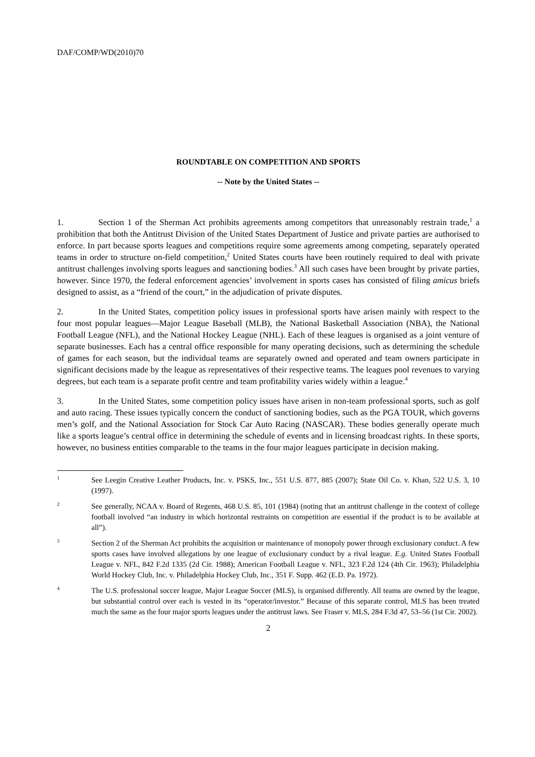DAF/COMP/WD(2010)70
ROUNDTABLE ON COMPETITION AND SPORTS
-- Note by the United States --
1. Section 1 of the Sherman Act prohibits agreements among competitors that unreasonably restrain trade,<sup>1</sup> a prohibition that both the Antitrust Division of the United States Department of Justice and private parties are authorised to enforce. In part because sports leagues and competitions require some agreements among competing, separately operated teams in order to structure on-field competition,<sup>2</sup> United States courts have been routinely required to deal with private antitrust challenges involving sports leagues and sanctioning bodies.<sup>3</sup> All such cases have been brought by private parties, however. Since 1970, the federal enforcement agencies’ involvement in sports cases has consisted of filing amicus briefs designed to assist, as a “friend of the court,” in the adjudication of private disputes.
2. In the United States, competition policy issues in professional sports have arisen mainly with respect to the four most popular leagues—Major League Baseball (MLB), the National Basketball Association (NBA), the National Football League (NFL), and the National Hockey League (NHL). Each of these leagues is organised as a joint venture of separate businesses. Each has a central office responsible for many operating decisions, such as determining the schedule of games for each season, but the individual teams are separately owned and operated and team owners participate in significant decisions made by the league as representatives of their respective teams. The leagues pool revenues to varying degrees, but each team is a separate profit centre and team profitability varies widely within a league.<sup>4</sup>
3. In the United States, some competition policy issues have arisen in non-team professional sports, such as golf and auto racing. These issues typically concern the conduct of sanctioning bodies, such as the PGA TOUR, which governs men’s golf, and the National Association for Stock Car Auto Racing (NASCAR). These bodies generally operate much like a sports league’s central office in determining the schedule of events and in licensing broadcast rights. In these sports, however, no business entities comparable to the teams in the four major leagues participate in decision making.
<sup>1</sup>
See Leegin Creative Leather Products, Inc. v. PSKS, Inc., 551 U.S. 877, 885 (2007); State Oil Co. v. Khan, 522 U.S. 3, 10 (1997).
<sup>2</sup>
See generally, NCAA v. Board of Regents, 468 U.S. 85, 101 (1984) (noting that an antitrust challenge in the context of college football involved “an industry in which horizontal restraints on competition are essential if the product is to be available at all”).
<sup>3</sup>
Section 2 of the Sherman Act prohibits the acquisition or maintenance of monopoly power through exclusionary conduct. A few sports cases have involved allegations by one league of exclusionary conduct by a rival league. E.g. United States Football League v. NFL, 842 F.2d 1335 (2d Cir. 1988); American Football League v. NFL, 323 F.2d 124 (4th Cir. 1963); Philadelphia World Hockey Club, Inc. v. Philadelphia Hockey Club, Inc., 351 F. Supp. 462 (E.D. Pa. 1972).
<sup>4</sup>
The U.S. professional soccer league, Major League Soccer (MLS), is organised differently. All teams are owned by the league, but substantial control over each is vested in its “operator/investor.” Because of this separate control, MLS has been treated much the same as the four major sports leagues under the antitrust laws. See Fraser v. MLS, 284 F.3d 47, 53–56 (1st Cir. 2002).
2